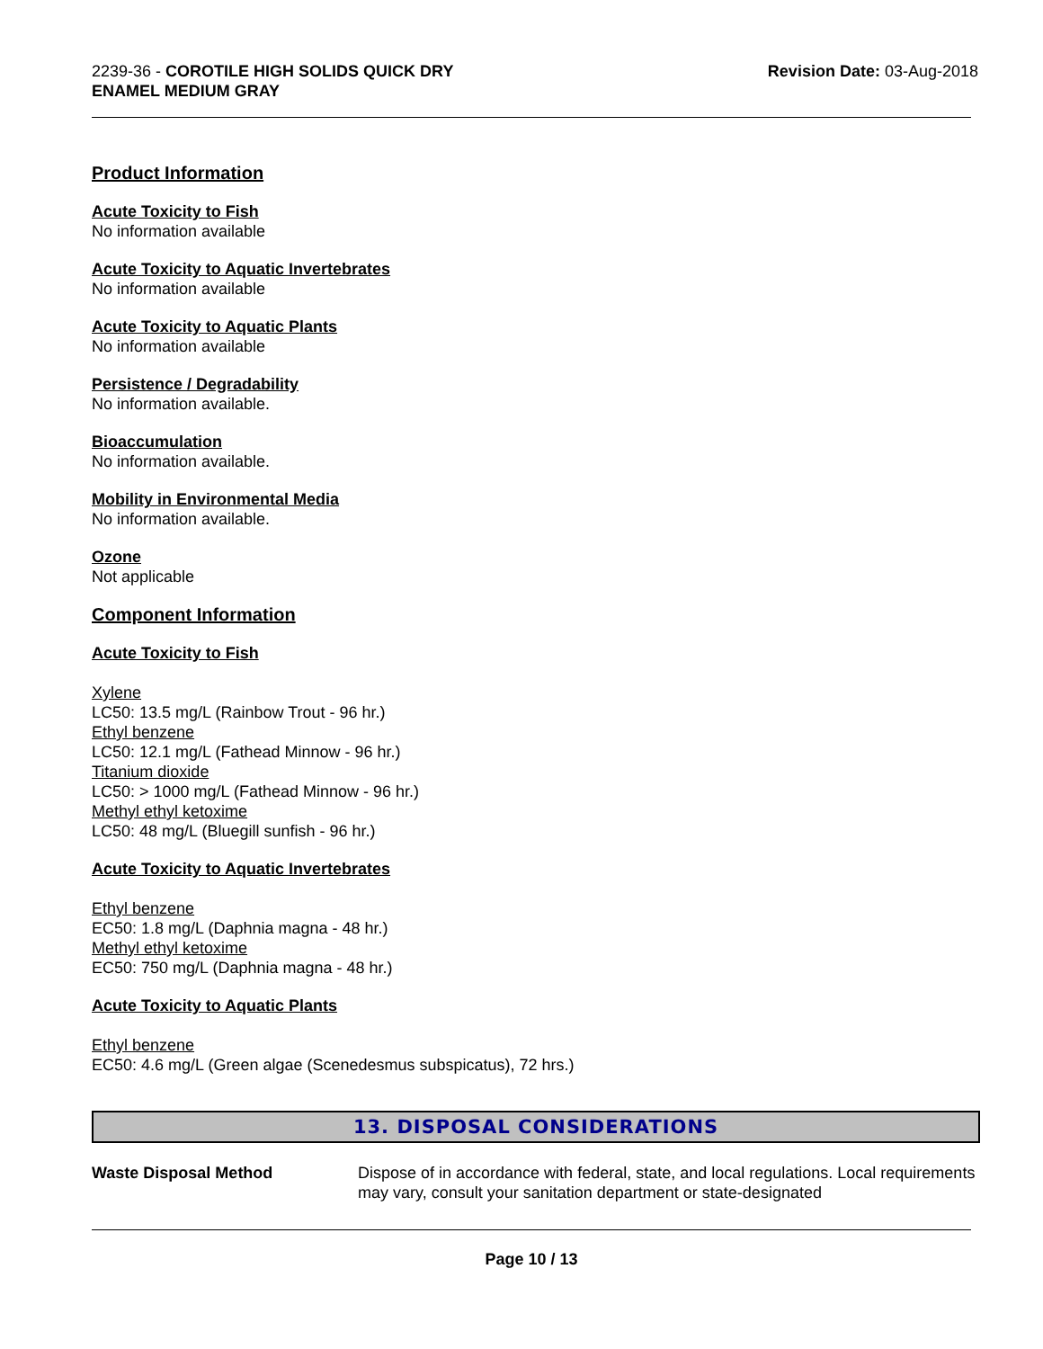2239-36 - COROTILE HIGH SOLIDS QUICK DRY
ENAMEL MEDIUM GRAY
Revision Date: 03-Aug-2018
Product Information
Acute Toxicity to Fish
No information available
Acute Toxicity to Aquatic Invertebrates
No information available
Acute Toxicity to Aquatic Plants
No information available
Persistence / Degradability
No information available.
Bioaccumulation
No information available.
Mobility in Environmental Media
No information available.
Ozone
Not applicable
Component Information
Acute Toxicity to Fish
Xylene
LC50: 13.5 mg/L (Rainbow Trout - 96 hr.)
Ethyl benzene
LC50: 12.1 mg/L (Fathead Minnow - 96 hr.)
Titanium dioxide
LC50: > 1000 mg/L (Fathead Minnow - 96 hr.)
Methyl ethyl ketoxime
LC50: 48 mg/L (Bluegill sunfish - 96 hr.)
Acute Toxicity to Aquatic Invertebrates
Ethyl benzene
EC50: 1.8 mg/L (Daphnia magna - 48 hr.)
Methyl ethyl ketoxime
EC50: 750 mg/L (Daphnia magna - 48 hr.)
Acute Toxicity to Aquatic Plants
Ethyl benzene
EC50: 4.6 mg/L (Green algae (Scenedesmus subspicatus), 72 hrs.)
13. DISPOSAL CONSIDERATIONS
Waste Disposal Method Dispose of in accordance with federal, state, and local regulations. Local requirements may vary, consult your sanitation department or state-designated
Page 10 / 13